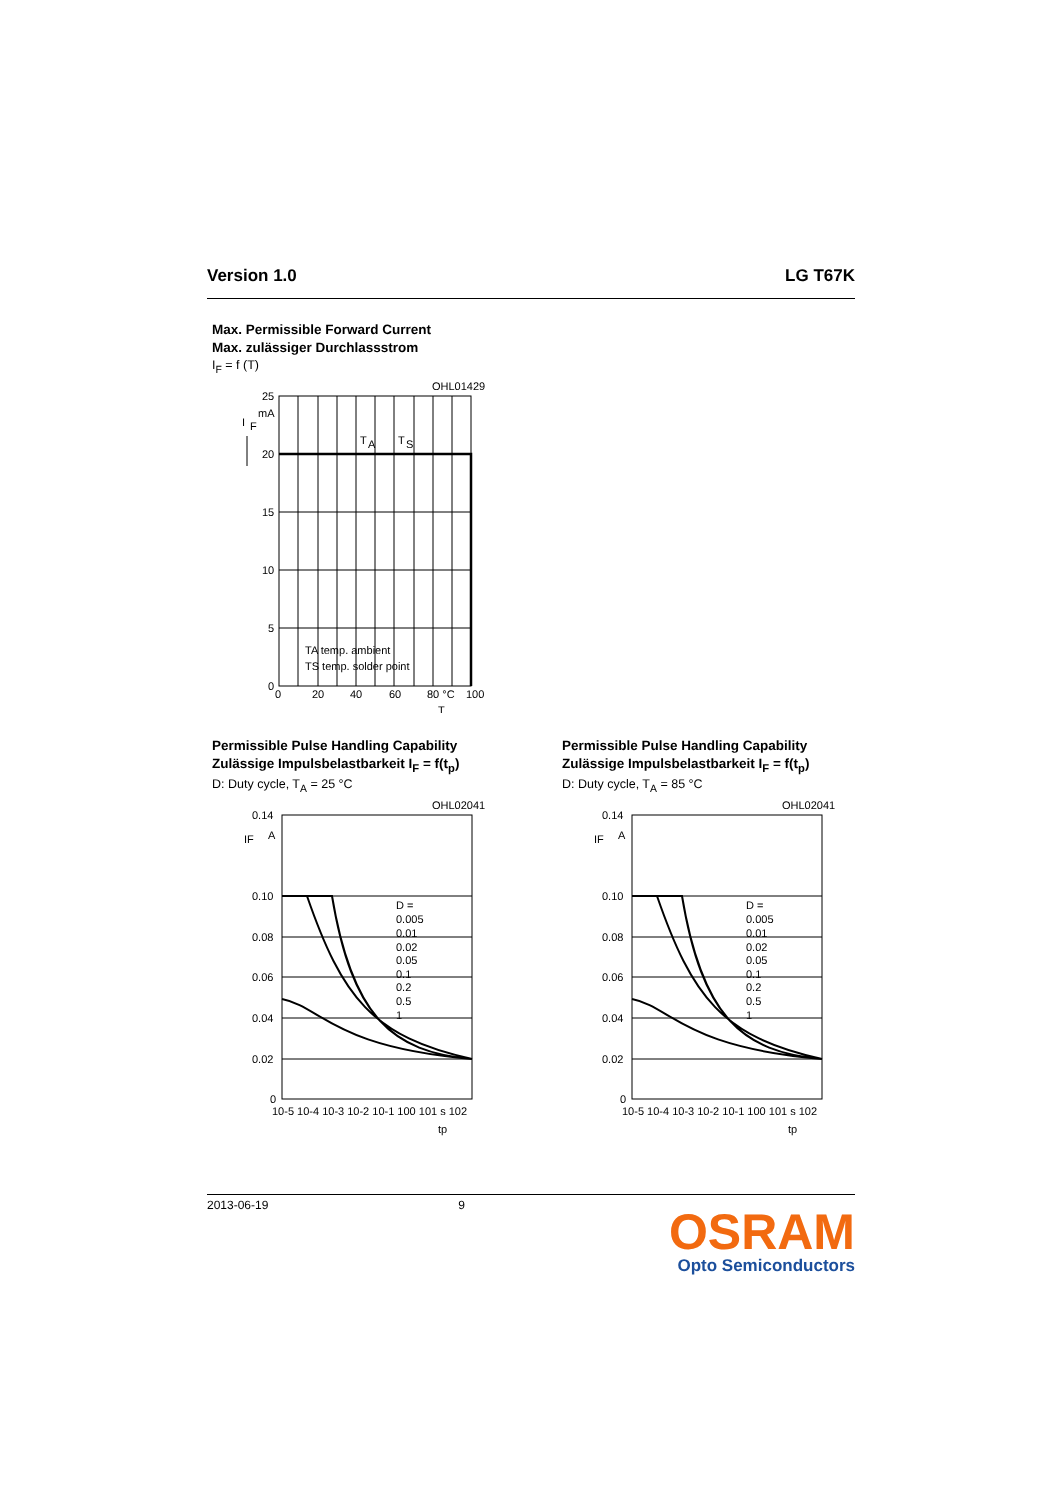Version 1.0 LG T67K
Max. Permissible Forward Current
Max. zulässiger Durchlassstrom
I<sub>F</sub> = f (T)
OHL01429
25
20
15
10
5
0
I
F
mA
T
A
T
S
TA temp. ambient
TS temp. solder point
0
20
40
60
80 °C
100
T
Permissible Pulse Handling Capability
Zulässige Impulsbelastbarkeit I<sub>F</sub> = f(t<sub>p</sub>)
D: Duty cycle, T<sub>A</sub> = 25 °C
OHL02041
0.14
0.10
0.08
0.06
0.04
0.02
0
IF
A
D =
0.005
0.01
0.02
0.05
0.1
0.2
0.5
1
10-5 10-4 10-3 10-2 10-1 100 101 s 102
tp
Permissible Pulse Handling Capability
Zulässige Impulsbelastbarkeit I<sub>F</sub> = f(t<sub>p</sub>)
D: Duty cycle, T<sub>A</sub> = 85 °C
OHL02041
0.14
0.10
0.08
0.06
0.04
0.02
0
IF
A
D =
0.005
0.01
0.02
0.05
0.1
0.2
0.5
1
10-5 10-4 10-3 10-2 10-1 100 101 s 102
tp
2013-06-19 9
OSRAM
Opto Semiconductors